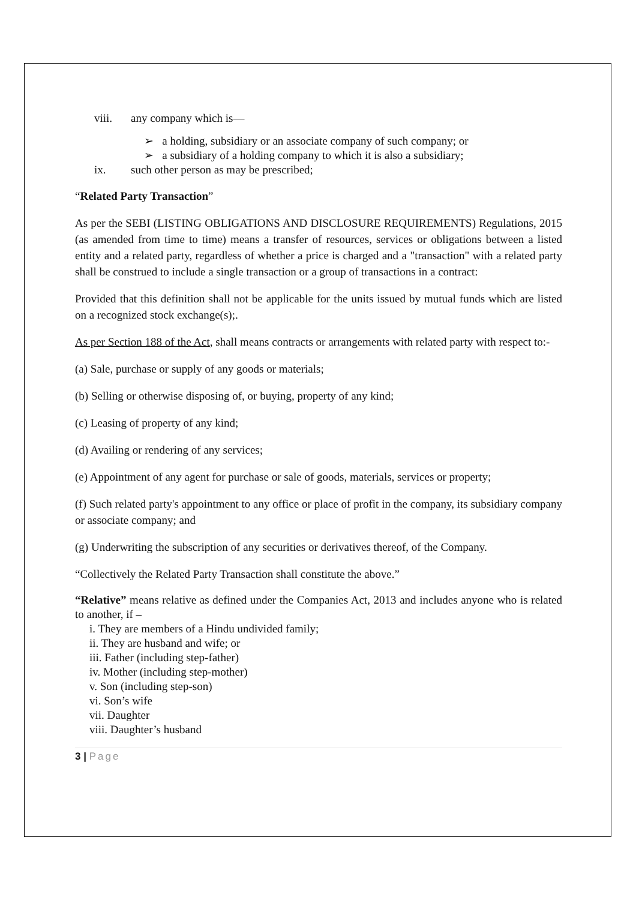viii. any company which is—
➢ a holding, subsidiary or an associate company of such company; or
➢ a subsidiary of a holding company to which it is also a subsidiary;
ix. such other person as may be prescribed;
“Related Party Transaction”
As per the SEBI (LISTING OBLIGATIONS AND DISCLOSURE REQUIREMENTS) Regulations, 2015 (as amended from time to time) means a transfer of resources, services or obligations between a listed entity and a related party, regardless of whether a price is charged and a "transaction" with a related party shall be construed to include a single transaction or a group of transactions in a contract:
Provided that this definition shall not be applicable for the units issued by mutual funds which are listed on a recognized stock exchange(s);.
As per Section 188 of the Act, shall means contracts or arrangements with related party with respect to:-
(a) Sale, purchase or supply of any goods or materials;
(b) Selling or otherwise disposing of, or buying, property of any kind;
(c) Leasing of property of any kind;
(d) Availing or rendering of any services;
(e) Appointment of any agent for purchase or sale of goods, materials, services or property;
(f) Such related party's appointment to any office or place of profit in the company, its subsidiary company or associate company; and
(g) Underwriting the subscription of any securities or derivatives thereof, of the Company.
“Collectively the Related Party Transaction shall constitute the above.”
“Relative” means relative as defined under the Companies Act, 2013 and includes anyone who is related to another, if –
i. They are members of a Hindu undivided family;
ii. They are husband and wife; or
iii. Father (including step-father)
iv. Mother (including step-mother)
v. Son (including step-son)
vi. Son’s wife
vii. Daughter
viii. Daughter’s husband
3 | Page